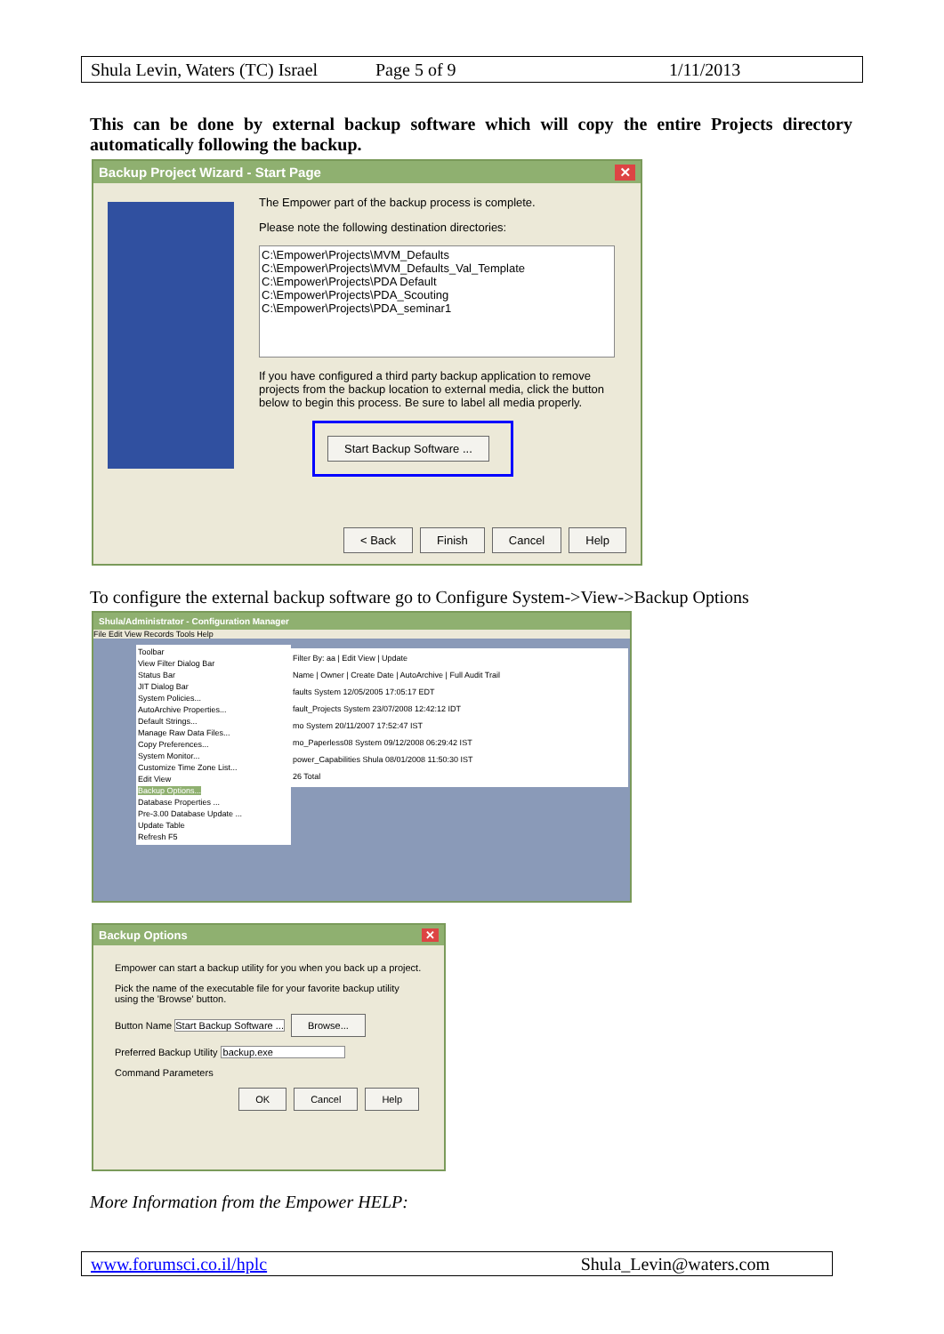Shula Levin, Waters (TC) Israel Page 5 of 9 1/11/2013
This can be done by external backup software which will copy the entire Projects directory automatically following the backup.
Backup Project Wizard - Start Page ✕
The Empower part of the backup process is complete.
Please note the following destination directories:
C:\Empower\Projects\MVM_Defaults
C:\Empower\Projects\MVM_Defaults_Val_Template
C:\Empower\Projects\PDA Default
C:\Empower\Projects\PDA_Scouting
C:\Empower\Projects\PDA_seminar1
If you have configured a third party backup application to remove projects from the backup location to external media, click the button below to begin this process. Be sure to label all media properly.
Start Backup Software ...
< Back Finish Cancel Help
To configure the external backup software go to Configure System->View->Backup Options
Shula/Administrator - Configuration Manager
File Edit View Records Tools Help
Toolbar
View Filter Dialog Bar
Status Bar
JIT Dialog Bar
System Policies...
AutoArchive Properties...
Default Strings...
Manage Raw Data Files...
Copy Preferences...
System Monitor...
Customize Time Zone List...
Edit View
Backup Options...
Database Properties ...
Pre-3.00 Database Update ...
Update Table
Refresh F5
Filter By: aa | Edit View | Update
Name | Owner | Create Date | AutoArchive | Full Audit Trail
faults System 12/05/2005 17:05:17 EDT
fault_Projects System 23/07/2008 12:42:12 IDT
mo System 20/11/2007 17:52:47 IST
mo_Paperless08 System 09/12/2008 06:29:42 IST
power_Capabilities Shula 08/01/2008 11:50:30 IST
26 Total
Backup Options ✕
Empower can start a backup utility for you when you back up a project.
Pick the name of the executable file for your favorite backup utility using the 'Browse' button.
Button Name Start Backup Software ... Browse...
Preferred Backup Utility backup.exe
Command Parameters
OK Cancel Help
More Information from the Empower HELP:
www.forumsci.co.il/hplc Shula_Levin@waters.com